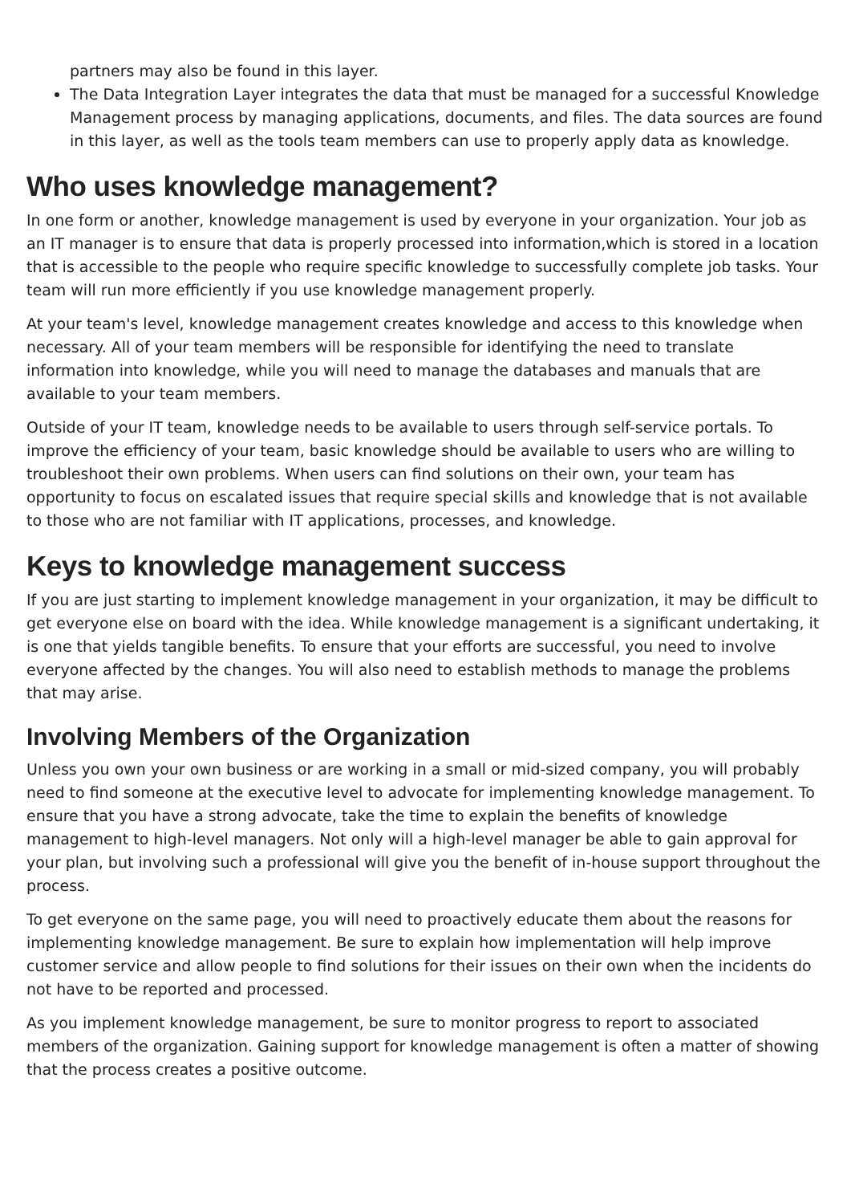partners may also be found in this layer.
The Data Integration Layer integrates the data that must be managed for a successful Knowledge Management process by managing applications, documents, and files. The data sources are found in this layer, as well as the tools team members can use to properly apply data as knowledge.
Who uses knowledge management?
In one form or another, knowledge management is used by everyone in your organization. Your job as an IT manager is to ensure that data is properly processed into information,which is stored in a location that is accessible to the people who require specific knowledge to successfully complete job tasks. Your team will run more efficiently if you use knowledge management properly.
At your team's level, knowledge management creates knowledge and access to this knowledge when necessary. All of your team members will be responsible for identifying the need to translate information into knowledge, while you will need to manage the databases and manuals that are available to your team members.
Outside of your IT team, knowledge needs to be available to users through self-service portals. To improve the efficiency of your team, basic knowledge should be available to users who are willing to troubleshoot their own problems. When users can find solutions on their own, your team has opportunity to focus on escalated issues that require special skills and knowledge that is not available to those who are not familiar with IT applications, processes, and knowledge.
Keys to knowledge management success
If you are just starting to implement knowledge management in your organization, it may be difficult to get everyone else on board with the idea. While knowledge management is a significant undertaking, it is one that yields tangible benefits. To ensure that your efforts are successful, you need to involve everyone affected by the changes. You will also need to establish methods to manage the problems that may arise.
Involving Members of the Organization
Unless you own your own business or are working in a small or mid-sized company, you will probably need to find someone at the executive level to advocate for implementing knowledge management. To ensure that you have a strong advocate, take the time to explain the benefits of knowledge management to high-level managers. Not only will a high-level manager be able to gain approval for your plan, but involving such a professional will give you the benefit of in-house support throughout the process.
To get everyone on the same page, you will need to proactively educate them about the reasons for implementing knowledge management. Be sure to explain how implementation will help improve customer service and allow people to find solutions for their issues on their own when the incidents do not have to be reported and processed.
As you implement knowledge management, be sure to monitor progress to report to associated members of the organization. Gaining support for knowledge management is often a matter of showing that the process creates a positive outcome.